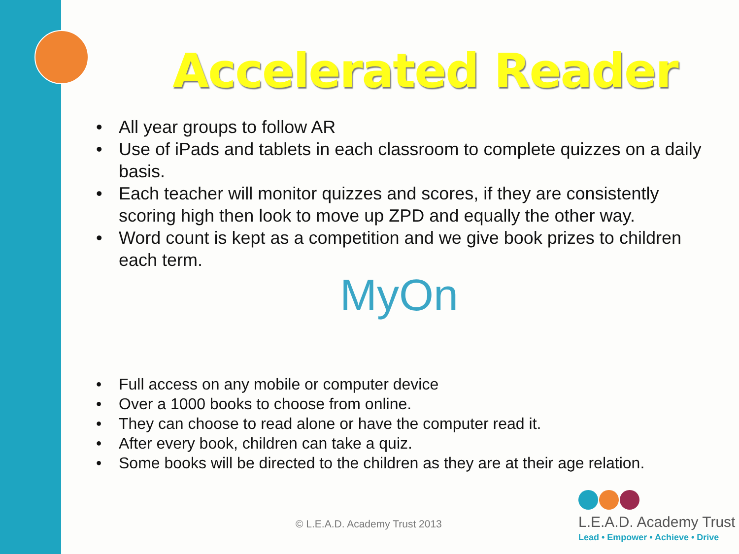Accelerated Reader
• All year groups to follow AR
• Use of iPads and tablets in each classroom to complete quizzes on a daily basis.
• Each teacher will monitor quizzes and scores, if they are consistently scoring high then look to move up ZPD and equally the other way.
• Word count is kept as a competition and we give book prizes to children each term.
MyOn
• Full access on any mobile or computer device
• Over a 1000 books to choose from online.
• They can choose to read alone or have the computer read it.
• After every book, children can take a quiz.
• Some books will be directed to the children as they are at their age relation.
© L.E.A.D. Academy Trust 2013
L.E.A.D. Academy Trust
Lead • Empower • Achieve • Drive